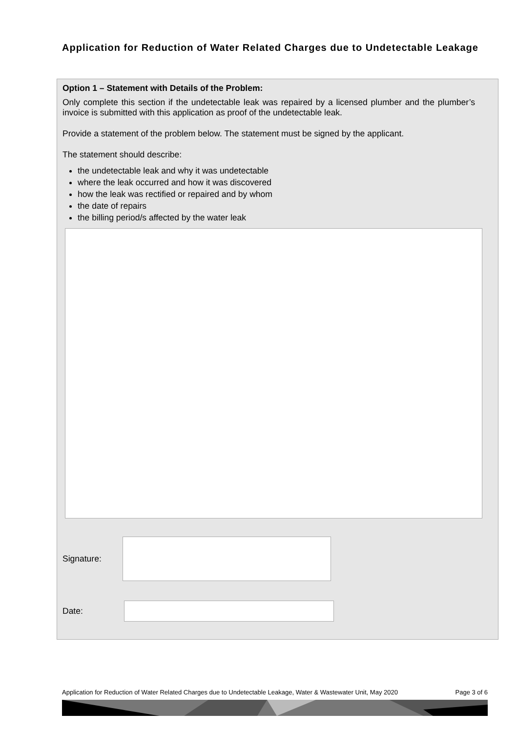Application for Reduction of Water Related Charges due to Undetectable Leakage
Option 1 – Statement with Details of the Problem:
Only complete this section if the undetectable leak was repaired by a licensed plumber and the plumber’s invoice is submitted with this application as proof of the undetectable leak.
Provide a statement of the problem below. The statement must be signed by the applicant.
The statement should describe:
the undetectable leak and why it was undetectable
where the leak occurred and how it was discovered
how the leak was rectified or repaired and by whom
the date of repairs
the billing period/s affected by the water leak
Signature:
Date:
Application for Reduction of Water Related Charges due to Undetectable Leakage, Water & Wastewater Unit, May 2020 Page 3 of 6